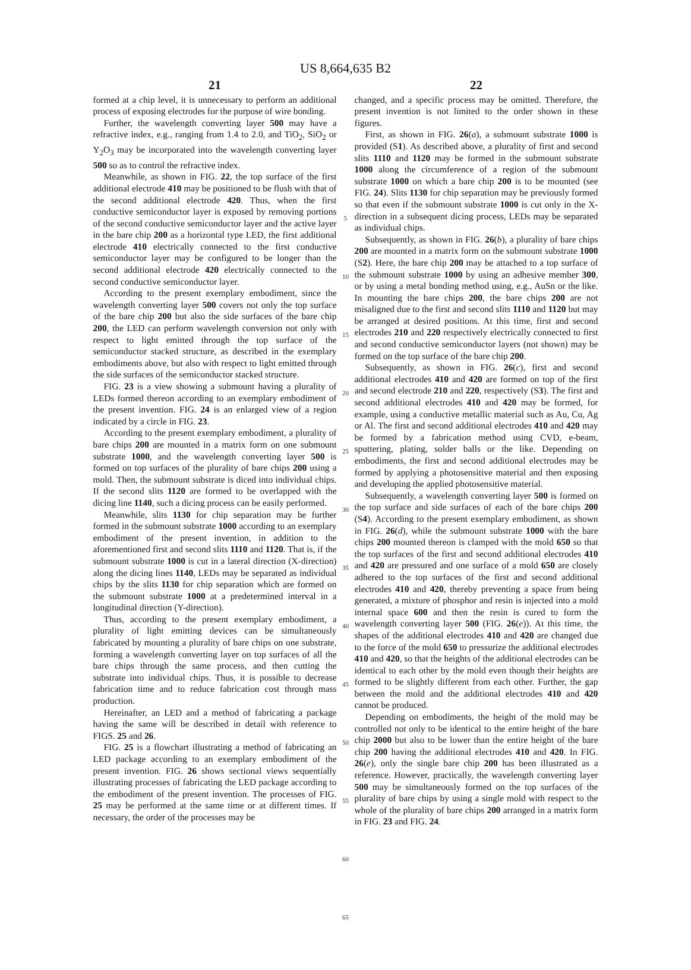US 8,664,635 B2
21
formed at a chip level, it is unnecessary to perform an additional process of exposing electrodes for the purpose of wire bonding.
Further, the wavelength converting layer 500 may have a refractive index, e.g., ranging from 1.4 to 2.0, and TiO<sub>2</sub>, SiO<sub>2</sub> or Y<sub>2</sub>O<sub>3</sub> may be incorporated into the wavelength converting layer 500 so as to control the refractive index.
Meanwhile, as shown in FIG. 22, the top surface of the first additional electrode 410 may be positioned to be flush with that of the second additional electrode 420. Thus, when the first conductive semiconductor layer is exposed by removing portions of the second conductive semiconductor layer and the active layer in the bare chip 200 as a horizontal type LED, the first additional electrode 410 electrically connected to the first conductive semiconductor layer may be configured to be longer than the second additional electrode 420 electrically connected to the second conductive semiconductor layer.
According to the present exemplary embodiment, since the wavelength converting layer 500 covers not only the top surface of the bare chip 200 but also the side surfaces of the bare chip 200, the LED can perform wavelength conversion not only with respect to light emitted through the top surface of the semiconductor stacked structure, as described in the exemplary embodiments above, but also with respect to light emitted through the side surfaces of the semiconductor stacked structure.
FIG. 23 is a view showing a submount having a plurality of LEDs formed thereon according to an exemplary embodiment of the present invention. FIG. 24 is an enlarged view of a region indicated by a circle in FIG. 23.
According to the present exemplary embodiment, a plurality of bare chips 200 are mounted in a matrix form on one submount substrate 1000, and the wavelength converting layer 500 is formed on top surfaces of the plurality of bare chips 200 using a mold. Then, the submount substrate is diced into individual chips. If the second slits 1120 are formed to be overlapped with the dicing line 1140, such a dicing process can be easily performed.
Meanwhile, slits 1130 for chip separation may be further formed in the submount substrate 1000 according to an exemplary embodiment of the present invention, in addition to the aforementioned first and second slits 1110 and 1120. That is, if the submount substrate 1000 is cut in a lateral direction (X-direction) along the dicing lines 1140, LEDs may be separated as individual chips by the slits 1130 for chip separation which are formed on the submount substrate 1000 at a predetermined interval in a longitudinal direction (Y-direction).
Thus, according to the present exemplary embodiment, a plurality of light emitting devices can be simultaneously fabricated by mounting a plurality of bare chips on one substrate, forming a wavelength converting layer on top surfaces of all the bare chips through the same process, and then cutting the substrate into individual chips. Thus, it is possible to decrease fabrication time and to reduce fabrication cost through mass production.
Hereinafter, an LED and a method of fabricating a package having the same will be described in detail with reference to FIGS. 25 and 26.
FIG. 25 is a flowchart illustrating a method of fabricating an LED package according to an exemplary embodiment of the present invention. FIG. 26 shows sectional views sequentially illustrating processes of fabricating the LED package according to the embodiment of the present invention. The processes of FIG. 25 may be performed at the same time or at different times. If necessary, the order of the processes may be
5
10
15
20
25
30
35
40
45
50
55
60
65
22
changed, and a specific process may be omitted. Therefore, the present invention is not limited to the order shown in these figures.
First, as shown in FIG. 26(a), a submount substrate 1000 is provided (S1). As described above, a plurality of first and second slits 1110 and 1120 may be formed in the submount substrate 1000 along the circumference of a region of the submount substrate 1000 on which a bare chip 200 is to be mounted (see FIG. 24). Slits 1130 for chip separation may be previously formed so that even if the submount substrate 1000 is cut only in the X-direction in a subsequent dicing process, LEDs may be separated as individual chips.
Subsequently, as shown in FIG. 26(b), a plurality of bare chips 200 are mounted in a matrix form on the submount substrate 1000 (S2). Here, the bare chip 200 may be attached to a top surface of the submount substrate 1000 by using an adhesive member 300, or by using a metal bonding method using, e.g., AuSn or the like. In mounting the bare chips 200, the bare chips 200 are not misaligned due to the first and second slits 1110 and 1120 but may be arranged at desired positions. At this time, first and second electrodes 210 and 220 respectively electrically connected to first and second conductive semiconductor layers (not shown) may be formed on the top surface of the bare chip 200.
Subsequently, as shown in FIG. 26(c), first and second additional electrodes 410 and 420 are formed on top of the first and second electrode 210 and 220, respectively (S3). The first and second additional electrodes 410 and 420 may be formed, for example, using a conductive metallic material such as Au, Cu, Ag or Al. The first and second additional electrodes 410 and 420 may be formed by a fabrication method using CVD, e-beam, sputtering, plating, solder balls or the like. Depending on embodiments, the first and second additional electrodes may be formed by applying a photosensitive material and then exposing and developing the applied photosensitive material.
Subsequently, a wavelength converting layer 500 is formed on the top surface and side surfaces of each of the bare chips 200 (S4). According to the present exemplary embodiment, as shown in FIG. 26(d), while the submount substrate 1000 with the bare chips 200 mounted thereon is clamped with the mold 650 so that the top surfaces of the first and second additional electrodes 410 and 420 are pressured and one surface of a mold 650 are closely adhered to the top surfaces of the first and second additional electrodes 410 and 420, thereby preventing a space from being generated, a mixture of phosphor and resin is injected into a mold internal space 600 and then the resin is cured to form the wavelength converting layer 500 (FIG. 26(e)). At this time, the shapes of the additional electrodes 410 and 420 are changed due to the force of the mold 650 to pressurize the additional electrodes 410 and 420, so that the heights of the additional electrodes can be identical to each other by the mold even though their heights are formed to be slightly different from each other. Further, the gap between the mold and the additional electrodes 410 and 420 cannot be produced.
Depending on embodiments, the height of the mold may be controlled not only to be identical to the entire height of the bare chip 2000 but also to be lower than the entire height of the bare chip 200 having the additional electrodes 410 and 420. In FIG. 26(e), only the single bare chip 200 has been illustrated as a reference. However, practically, the wavelength converting layer 500 may be simultaneously formed on the top surfaces of the plurality of bare chips by using a single mold with respect to the whole of the plurality of bare chips 200 arranged in a matrix form in FIG. 23 and FIG. 24.